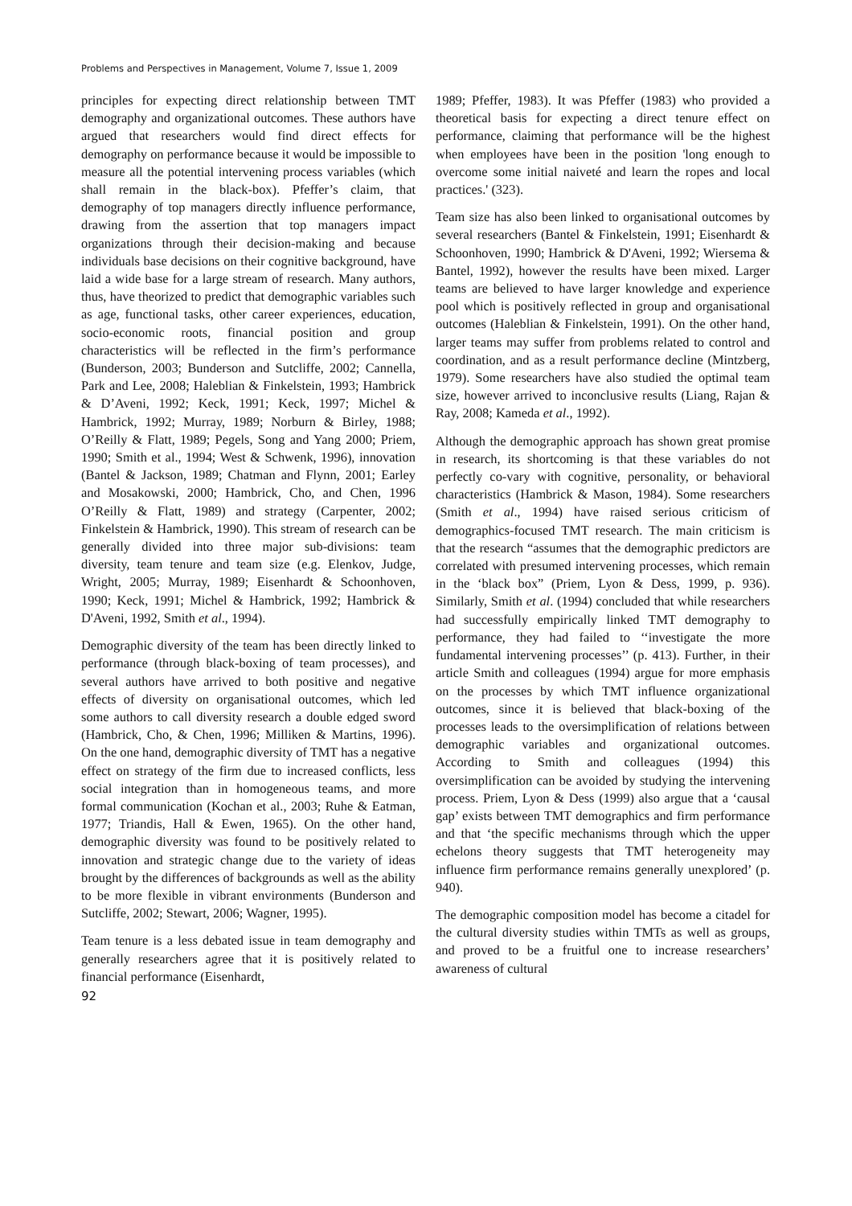Problems and Perspectives in Management, Volume 7, Issue 1, 2009
principles for expecting direct relationship between TMT demography and organizational outcomes. These authors have argued that researchers would find direct effects for demography on performance because it would be impossible to measure all the potential intervening process variables (which shall remain in the black-box). Pfeffer’s claim, that demography of top managers directly influence performance, drawing from the assertion that top managers impact organizations through their decision-making and because individuals base decisions on their cognitive background, have laid a wide base for a large stream of research. Many authors, thus, have theorized to predict that demographic variables such as age, functional tasks, other career experiences, education, socio-economic roots, financial position and group characteristics will be reflected in the firm’s performance (Bunderson, 2003; Bunderson and Sutcliffe, 2002; Cannella, Park and Lee, 2008; Haleblian & Finkelstein, 1993; Hambrick & D’Aveni, 1992; Keck, 1991; Keck, 1997; Michel & Hambrick, 1992; Murray, 1989; Norburn & Birley, 1988; O’Reilly & Flatt, 1989; Pegels, Song and Yang 2000; Priem, 1990; Smith et al., 1994; West & Schwenk, 1996), innovation (Bantel & Jackson, 1989; Chatman and Flynn, 2001; Earley and Mosakowski, 2000; Hambrick, Cho, and Chen, 1996 O’Reilly & Flatt, 1989) and strategy (Carpenter, 2002; Finkelstein & Hambrick, 1990). This stream of research can be generally divided into three major sub-divisions: team diversity, team tenure and team size (e.g. Elenkov, Judge, Wright, 2005; Murray, 1989; Eisenhardt & Schoonhoven, 1990; Keck, 1991; Michel & Hambrick, 1992; Hambrick & D'Aveni, 1992, Smith et al., 1994).
Demographic diversity of the team has been directly linked to performance (through black-boxing of team processes), and several authors have arrived to both positive and negative effects of diversity on organisational outcomes, which led some authors to call diversity research a double edged sword (Hambrick, Cho, & Chen, 1996; Milliken & Martins, 1996). On the one hand, demographic diversity of TMT has a negative effect on strategy of the firm due to increased conflicts, less social integration than in homogeneous teams, and more formal communication (Kochan et al., 2003; Ruhe & Eatman, 1977; Triandis, Hall & Ewen, 1965). On the other hand, demographic diversity was found to be positively related to innovation and strategic change due to the variety of ideas brought by the differences of backgrounds as well as the ability to be more flexible in vibrant environments (Bunderson and Sutcliffe, 2002; Stewart, 2006; Wagner, 1995).
Team tenure is a less debated issue in team demography and generally researchers agree that it is positively related to financial performance (Eisenhardt,
92
1989; Pfeffer, 1983). It was Pfeffer (1983) who provided a theoretical basis for expecting a direct tenure effect on performance, claiming that performance will be the highest when employees have been in the position 'long enough to overcome some initial naiveté and learn the ropes and local practices.' (323).
Team size has also been linked to organisational outcomes by several researchers (Bantel & Finkelstein, 1991; Eisenhardt & Schoonhoven, 1990; Hambrick & D'Aveni, 1992; Wiersema & Bantel, 1992), however the results have been mixed. Larger teams are believed to have larger knowledge and experience pool which is positively reflected in group and organisational outcomes (Haleblian & Finkelstein, 1991). On the other hand, larger teams may suffer from problems related to control and coordination, and as a result performance decline (Mintzberg, 1979). Some researchers have also studied the optimal team size, however arrived to inconclusive results (Liang, Rajan & Ray, 2008; Kameda et al., 1992).
Although the demographic approach has shown great promise in research, its shortcoming is that these variables do not perfectly co-vary with cognitive, personality, or behavioral characteristics (Hambrick & Mason, 1984). Some researchers (Smith et al., 1994) have raised serious criticism of demographics-focused TMT research. The main criticism is that the research “assumes that the demographic predictors are correlated with presumed intervening processes, which remain in the ‘black box” (Priem, Lyon & Dess, 1999, p. 936). Similarly, Smith et al. (1994) concluded that while researchers had successfully empirically linked TMT demography to performance, they had failed to ‘‘investigate the more fundamental intervening processes’’ (p. 413). Further, in their article Smith and colleagues (1994) argue for more emphasis on the processes by which TMT influence organizational outcomes, since it is believed that black-boxing of the processes leads to the oversimplification of relations between demographic variables and organizational outcomes. According to Smith and colleagues (1994) this oversimplification can be avoided by studying the intervening process. Priem, Lyon & Dess (1999) also argue that a ‘causal gap’ exists between TMT demographics and firm performance and that ‘the specific mechanisms through which the upper echelons theory suggests that TMT heterogeneity may influence firm performance remains generally unexplored’ (p. 940).
The demographic composition model has become a citadel for the cultural diversity studies within TMTs as well as groups, and proved to be a fruitful one to increase researchers’ awareness of cultural